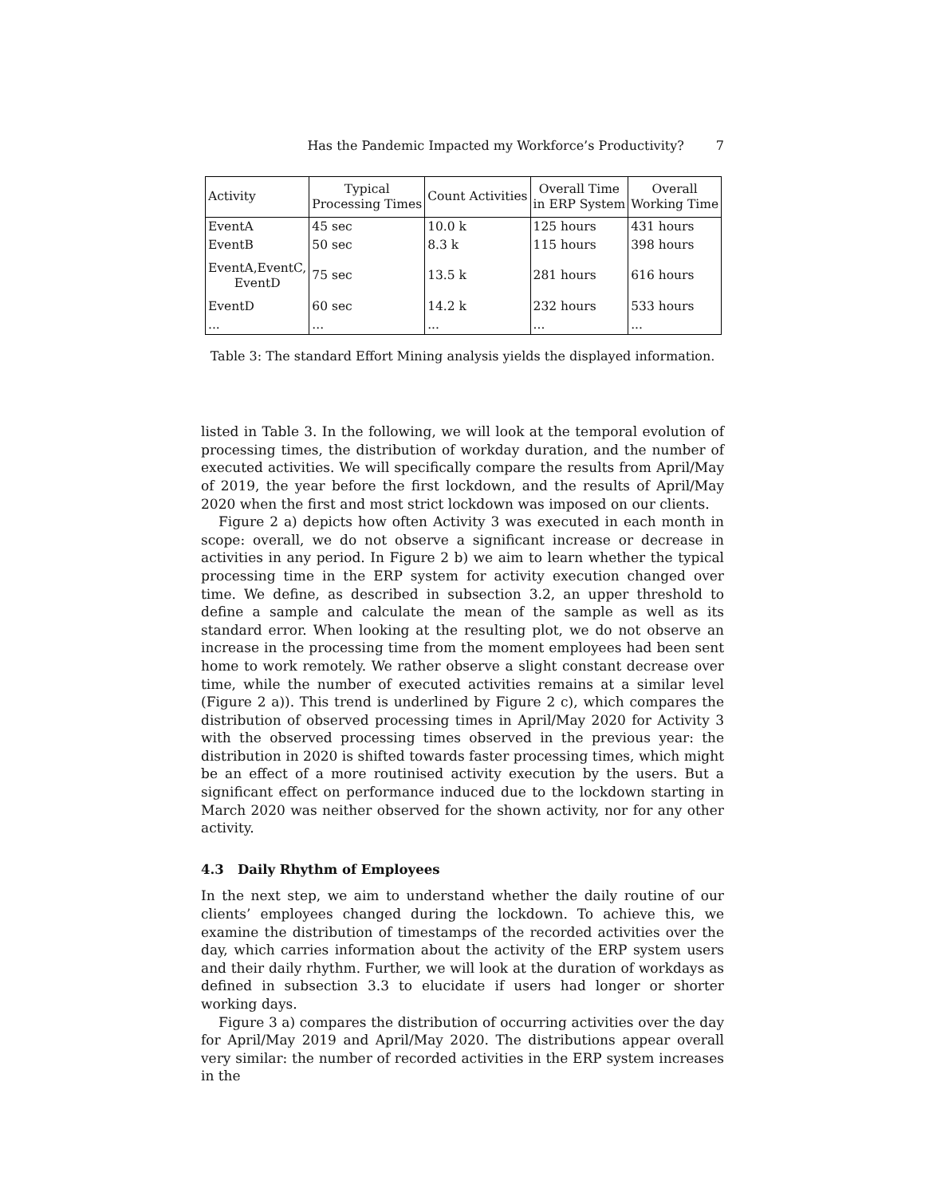Has the Pandemic Impacted my Workforce’s Productivity? 7
| Activity | Typical Processing Times | Count Activities | Overall Time in ERP System | Overall Working Time |
| --- | --- | --- | --- | --- |
| EventA | 45 sec | 10.0 k | 125 hours | 431 hours |
| EventB | 50 sec | 8.3 k | 115 hours | 398 hours |
| EventA,EventC, EventD | 75 sec | 13.5 k | 281 hours | 616 hours |
| EventD | 60 sec | 14.2 k | 232 hours | 533 hours |
| ... | ... | ... | ... | ... |
Table 3: The standard Effort Mining analysis yields the displayed information.
listed in Table 3. In the following, we will look at the temporal evolution of processing times, the distribution of workday duration, and the number of executed activities. We will specifically compare the results from April/May of 2019, the year before the first lockdown, and the results of April/May 2020 when the first and most strict lockdown was imposed on our clients.
Figure 2 a) depicts how often Activity 3 was executed in each month in scope: overall, we do not observe a significant increase or decrease in activities in any period. In Figure 2 b) we aim to learn whether the typical processing time in the ERP system for activity execution changed over time. We define, as described in subsection 3.2, an upper threshold to define a sample and calculate the mean of the sample as well as its standard error. When looking at the resulting plot, we do not observe an increase in the processing time from the moment employees had been sent home to work remotely. We rather observe a slight constant decrease over time, while the number of executed activities remains at a similar level (Figure 2 a)). This trend is underlined by Figure 2 c), which compares the distribution of observed processing times in April/May 2020 for Activity 3 with the observed processing times observed in the previous year: the distribution in 2020 is shifted towards faster processing times, which might be an effect of a more routinised activity execution by the users. But a significant effect on performance induced due to the lockdown starting in March 2020 was neither observed for the shown activity, nor for any other activity.
4.3 Daily Rhythm of Employees
In the next step, we aim to understand whether the daily routine of our clients’ employees changed during the lockdown. To achieve this, we examine the distribution of timestamps of the recorded activities over the day, which carries information about the activity of the ERP system users and their daily rhythm. Further, we will look at the duration of workdays as defined in subsection 3.3 to elucidate if users had longer or shorter working days.
Figure 3 a) compares the distribution of occurring activities over the day for April/May 2019 and April/May 2020. The distributions appear overall very similar: the number of recorded activities in the ERP system increases in the